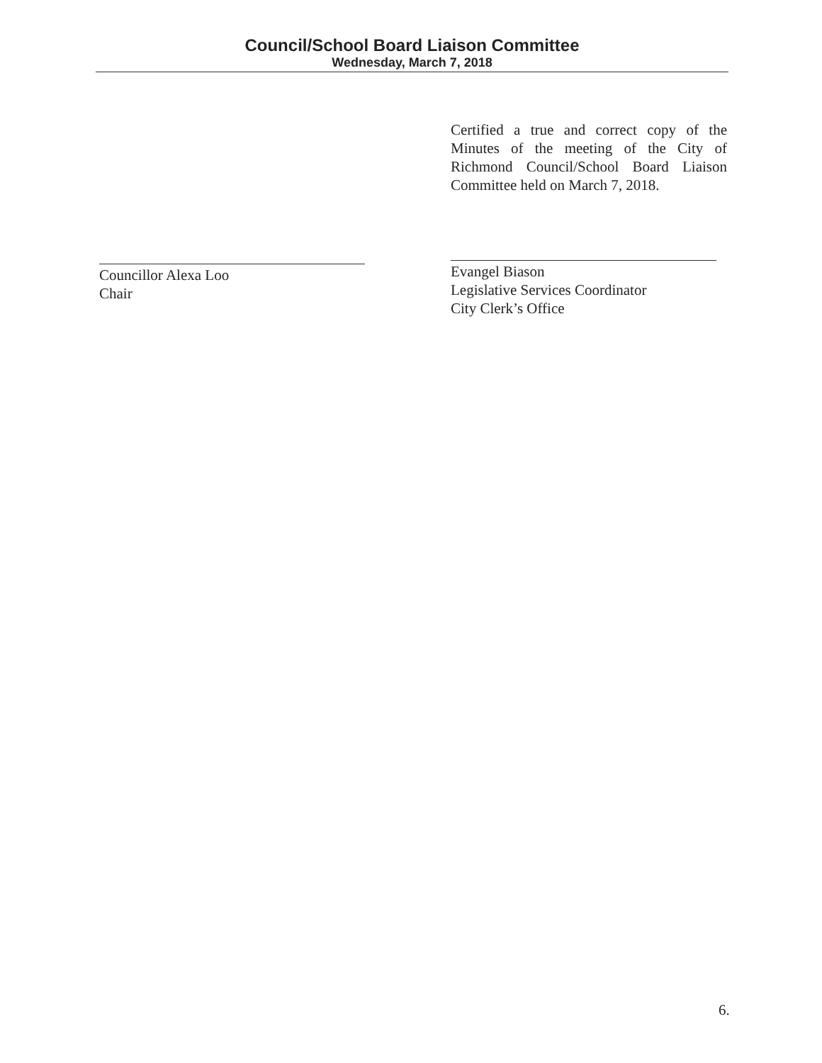Council/School Board Liaison Committee
Wednesday, March 7, 2018
Certified a true and correct copy of the Minutes of the meeting of the City of Richmond Council/School Board Liaison Committee held on March 7, 2018.
Councillor Alexa Loo
Chair
Evangel Biason
Legislative Services Coordinator
City Clerk’s Office
6.